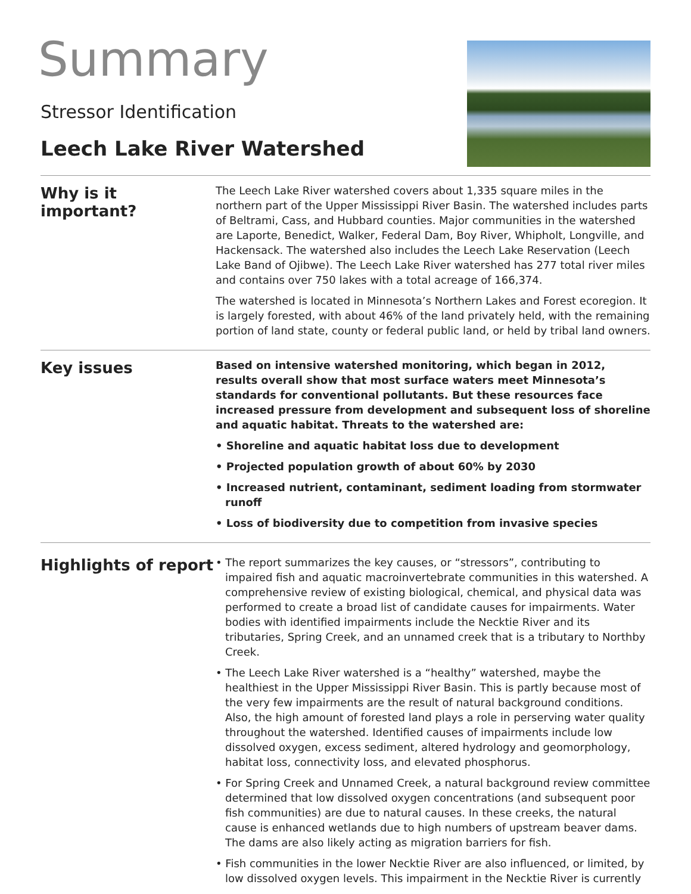Summary
Stressor Identification
Leech Lake River Watershed
Why is it
important?
The Leech Lake River watershed covers about 1,335 square miles in the northern part of the Upper Mississippi River Basin. The watershed includes parts of Beltrami, Cass, and Hubbard counties. Major communities in the watershed are Laporte, Benedict, Walker, Federal Dam, Boy River, Whipholt, Longville, and Hackensack. The watershed also includes the Leech Lake Reservation (Leech Lake Band of Ojibwe). The Leech Lake River watershed has 277 total river miles and contains over 750 lakes with a total acreage of 166,374.
The watershed is located in Minnesota’s Northern Lakes and Forest ecoregion. It is largely forested, with about 46% of the land privately held, with the remaining portion of land state, county or federal public land, or held by tribal land owners.
Key issues
Based on intensive watershed monitoring, which began in 2012, results overall show that most surface waters meet Minnesota’s standards for conventional pollutants. But these resources face increased pressure from development and subsequent loss of shoreline and aquatic habitat. Threats to the watershed are:
• Shoreline and aquatic habitat loss due to development
• Projected population growth of about 60% by 2030
• Increased nutrient, contaminant, sediment loading from stormwater runoff
• Loss of biodiversity due to competition from invasive species
Highlights of report
• The report summarizes the key causes, or “stressors”, contributing to impaired fish and aquatic macroinvertebrate communities in this watershed. A comprehensive review of existing biological, chemical, and physical data was performed to create a broad list of candidate causes for impairments. Water bodies with identified impairments include the Necktie River and its tributaries, Spring Creek, and an unnamed creek that is a tributary to Northby Creek.
• The Leech Lake River watershed is a “healthy” watershed, maybe the healthiest in the Upper Mississippi River Basin. This is partly because most of the very few impairments are the result of natural background conditions. Also, the high amount of forested land plays a role in perserving water quality throughout the watershed. Identified causes of impairments include low dissolved oxygen, excess sediment, altered hydrology and geomorphology, habitat loss, connectivity loss, and elevated phosphorus.
• For Spring Creek and Unnamed Creek, a natural background review committee determined that low dissolved oxygen concentrations (and subsequent poor fish communities) are due to natural causes. In these creeks, the natural cause is enhanced wetlands due to high numbers of upstream beaver dams. The dams are also likely acting as migration barriers for fish.
• Fish communities in the lower Necktie River are also influenced, or limited, by low dissolved oxygen levels. This impairment in the Necktie River is currently